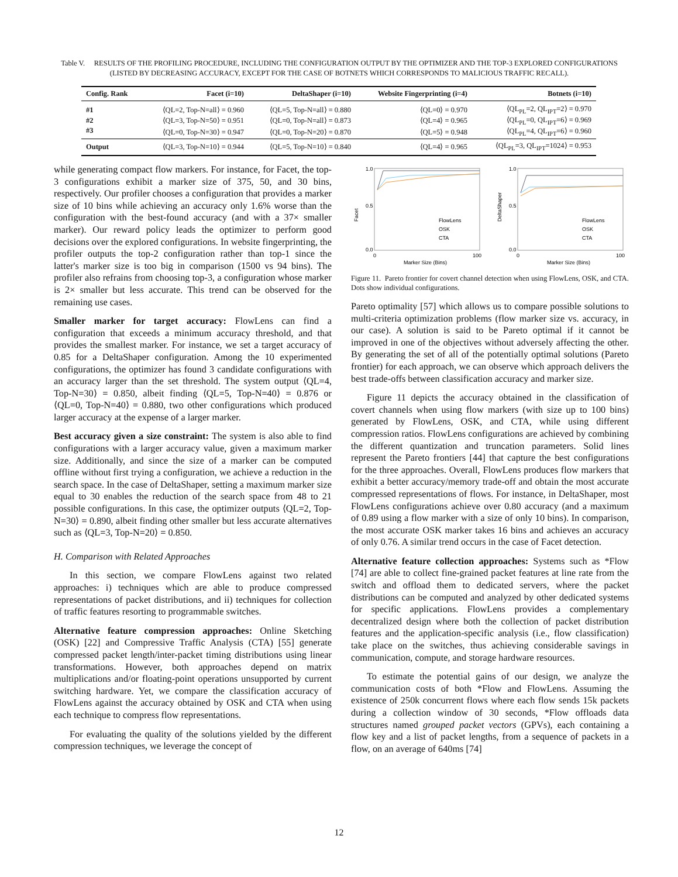Table V. RESULTS OF THE PROFILING PROCEDURE, INCLUDING THE CONFIGURATION OUTPUT BY THE OPTIMIZER AND THE TOP-3 EXPLORED CONFIGURATIONS (LISTED BY DECREASING ACCURACY, EXCEPT FOR THE CASE OF BOTNETS WHICH CORRESPONDS TO MALICIOUS TRAFFIC RECALL).
| Config. Rank | Facet (i=10) | DeltaShaper (i=10) | Website Fingerprinting (i=4) | Botnets (i=10) |
| --- | --- | --- | --- | --- |
| #1 | ⟨QL=2, Top-N=all⟩ = 0.960 | ⟨QL=5, Top-N=all⟩ = 0.880 | ⟨QL=0⟩ = 0.970 | ⟨QL<sub>PL</sub>=2, QL<sub>IPT</sub>=2⟩ = 0.970 |
| #2 | ⟨QL=3, Top-N=50⟩ = 0.951 | ⟨QL=0, Top-N=all⟩ = 0.873 | ⟨QL=4⟩ = 0.965 | ⟨QL<sub>PL</sub>=0, QL<sub>IPT</sub>=6⟩ = 0.969 |
| #3 | ⟨QL=0, Top-N=30⟩ = 0.947 | ⟨QL=0, Top-N=20⟩ = 0.870 | ⟨QL=5⟩ = 0.948 | ⟨QL<sub>PL</sub>=4, QL<sub>IPT</sub>=6⟩ = 0.960 |
| Output | ⟨QL=3, Top-N=10⟩ = 0.944 | ⟨QL=5, Top-N=10⟩ = 0.840 | ⟨QL=4⟩ = 0.965 | ⟨QL<sub>PL</sub>=3, QL<sub>IPT</sub>=1024⟩ = 0.953 |
while generating compact flow markers. For instance, for Facet, the top-3 configurations exhibit a marker size of 375, 50, and 30 bins, respectively. Our profiler chooses a configuration that provides a marker size of 10 bins while achieving an accuracy only 1.6% worse than the configuration with the best-found accuracy (and with a 37× smaller marker). Our reward policy leads the optimizer to perform good decisions over the explored configurations. In website fingerprinting, the profiler outputs the top-2 configuration rather than top-1 since the latter's marker size is too big in comparison (1500 vs 94 bins). The profiler also refrains from choosing top-3, a configuration whose marker is 2× smaller but less accurate. This trend can be observed for the remaining use cases.
Smaller marker for target accuracy: FlowLens can find a configuration that exceeds a minimum accuracy threshold, and that provides the smallest marker. For instance, we set a target accuracy of 0.85 for a DeltaShaper configuration. Among the 10 experimented configurations, the optimizer has found 3 candidate configurations with an accuracy larger than the set threshold. The system output ⟨QL=4, Top-N=30⟩ = 0.850, albeit finding ⟨QL=5, Top-N=40⟩ = 0.876 or ⟨QL=0, Top-N=40⟩ = 0.880, two other configurations which produced larger accuracy at the expense of a larger marker.
Best accuracy given a size constraint: The system is also able to find configurations with a larger accuracy value, given a maximum marker size. Additionally, and since the size of a marker can be computed offline without first trying a configuration, we achieve a reduction in the search space. In the case of DeltaShaper, setting a maximum marker size equal to 30 enables the reduction of the search space from 48 to 21 possible configurations. In this case, the optimizer outputs ⟨QL=2, Top-N=30⟩ = 0.890, albeit finding other smaller but less accurate alternatives such as ⟨QL=3, Top-N=20⟩ = 0.850.
H. Comparison with Related Approaches
In this section, we compare FlowLens against two related approaches: i) techniques which are able to produce compressed representations of packet distributions, and ii) techniques for collection of traffic features resorting to programmable switches.
Alternative feature compression approaches: Online Sketching (OSK) [22] and Compressive Traffic Analysis (CTA) [55] generate compressed packet length/inter-packet timing distributions using linear transformations. However, both approaches depend on matrix multiplications and/or floating-point operations unsupported by current switching hardware. Yet, we compare the classification accuracy of FlowLens against the accuracy obtained by OSK and CTA when using each technique to compress flow representations.
For evaluating the quality of the solutions yielded by the different compression techniques, we leverage the concept of
Facet
1.0
0.5
0.0
0
100
Marker Size (Bins)
FlowLens
OSK
CTA
DeltaShaper
1.0
0.5
0.0
0
100
Marker Size (Bins)
FlowLens
OSK
CTA
Figure 11. Pareto frontier for covert channel detection when using FlowLens, OSK, and CTA. Dots show individual configurations.
Pareto optimality [57] which allows us to compare possible solutions to multi-criteria optimization problems (flow marker size vs. accuracy, in our case). A solution is said to be Pareto optimal if it cannot be improved in one of the objectives without adversely affecting the other. By generating the set of all of the potentially optimal solutions (Pareto frontier) for each approach, we can observe which approach delivers the best trade-offs between classification accuracy and marker size.
Figure 11 depicts the accuracy obtained in the classification of covert channels when using flow markers (with size up to 100 bins) generated by FlowLens, OSK, and CTA, while using different compression ratios. FlowLens configurations are achieved by combining the different quantization and truncation parameters. Solid lines represent the Pareto frontiers [44] that capture the best configurations for the three approaches. Overall, FlowLens produces flow markers that exhibit a better accuracy/memory trade-off and obtain the most accurate compressed representations of flows. For instance, in DeltaShaper, most FlowLens configurations achieve over 0.80 accuracy (and a maximum of 0.89 using a flow marker with a size of only 10 bins). In comparison, the most accurate OSK marker takes 16 bins and achieves an accuracy of only 0.76. A similar trend occurs in the case of Facet detection.
Alternative feature collection approaches: Systems such as *Flow [74] are able to collect fine-grained packet features at line rate from the switch and offload them to dedicated servers, where the packet distributions can be computed and analyzed by other dedicated systems for specific applications. FlowLens provides a complementary decentralized design where both the collection of packet distribution features and the application-specific analysis (i.e., flow classification) take place on the switches, thus achieving considerable savings in communication, compute, and storage hardware resources.
To estimate the potential gains of our design, we analyze the communication costs of both *Flow and FlowLens. Assuming the existence of 250k concurrent flows where each flow sends 15k packets during a collection window of 30 seconds, *Flow offloads data structures named grouped packet vectors (GPVs), each containing a flow key and a list of packet lengths, from a sequence of packets in a flow, on an average of 640ms [74]
12